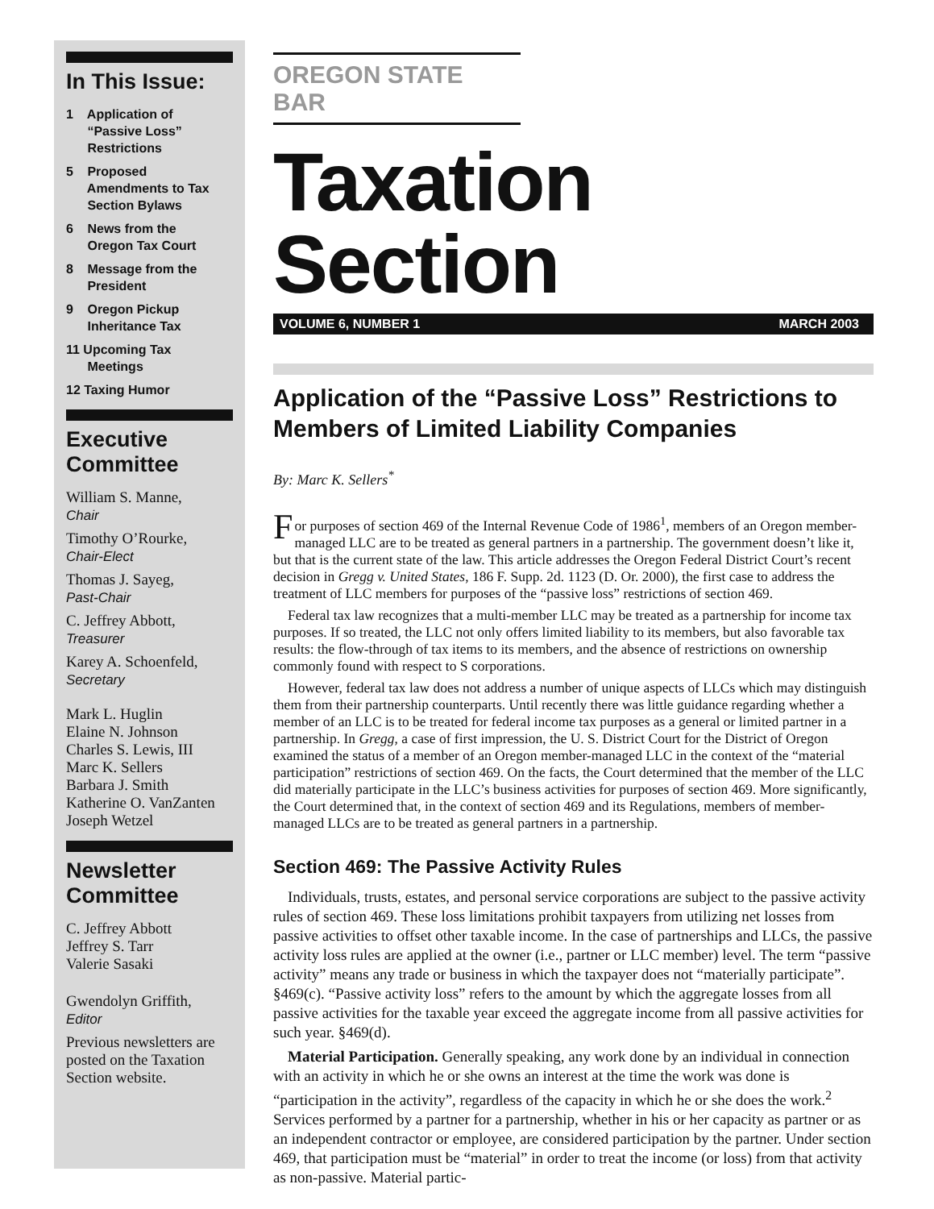In This Issue:
1 Application of
“Passive Loss”
Restrictions
5 Proposed
Amendments to Tax
Section Bylaws
6 News from the
Oregon Tax Court
8 Message from the
President
9 Oregon Pickup
Inheritance Tax
11 Upcoming Tax
Meetings
12 Taxing Humor
Executive Committee
William S. Manne,
Chair
Timothy O’Rourke,
Chair-Elect
Thomas J. Sayeg,
Past-Chair
C. Jeffrey Abbott,
Treasurer
Karey A. Schoenfeld,
Secretary
Mark L. Huglin
Elaine N. Johnson
Charles S. Lewis, III
Marc K. Sellers
Barbara J. Smith
Katherine O. VanZanten
Joseph Wetzel
Newsletter Committee
C. Jeffrey Abbott
Jeffrey S. Tarr
Valerie Sasaki
Gwendolyn Griffith,
Editor
Previous newsletters are posted on the Taxation Section website.
OREGON STATE BAR
Taxation Section
VOLUME 6, NUMBER 1 MARCH 2003
Application of the “Passive Loss” Restrictions to Members of Limited Liability Companies
By: Marc K. Sellers<sup>*</sup>
For purposes of section 469 of the Internal Revenue Code of 1986<sup>1</sup>, members of an Oregon member-managed LLC are to be treated as general partners in a partnership. The government doesn’t like it, but that is the current state of the law. This article addresses the Oregon Federal District Court’s recent decision in Gregg v. United States, 186 F. Supp. 2d. 1123 (D. Or. 2000), the first case to address the treatment of LLC members for purposes of the “passive loss” restrictions of section 469.
Federal tax law recognizes that a multi-member LLC may be treated as a partnership for income tax purposes. If so treated, the LLC not only offers limited liability to its members, but also favorable tax results: the flow-through of tax items to its members, and the absence of restrictions on ownership commonly found with respect to S corporations.
However, federal tax law does not address a number of unique aspects of LLCs which may distinguish them from their partnership counterparts. Until recently there was little guidance regarding whether a member of an LLC is to be treated for federal income tax purposes as a general or limited partner in a partnership. In Gregg, a case of first impression, the U. S. District Court for the District of Oregon examined the status of a member of an Oregon member-managed LLC in the context of the “material participation” restrictions of section 469. On the facts, the Court determined that the member of the LLC did materially participate in the LLC’s business activities for purposes of section 469. More significantly, the Court determined that, in the context of section 469 and its Regulations, members of member-managed LLCs are to be treated as general partners in a partnership.
Section 469: The Passive Activity Rules
Individuals, trusts, estates, and personal service corporations are subject to the passive activity rules of section 469. These loss limitations prohibit taxpayers from utilizing net losses from passive activities to offset other taxable income. In the case of partnerships and LLCs, the passive activity loss rules are applied at the owner (i.e., partner or LLC member) level. The term “passive activity” means any trade or business in which the taxpayer does not “materially participate”. §469(c). “Passive activity loss” refers to the amount by which the aggregate losses from all passive activities for the taxable year exceed the aggregate income from all passive activities for such year. §469(d).
Material Participation. Generally speaking, any work done by an individual in connection with an activity in which he or she owns an interest at the time the work was done is “participation in the activity”, regardless of the capacity in which he or she does the work.<sup>2</sup> Services performed by a partner for a partnership, whether in his or her capacity as partner or as an independent contractor or employee, are considered participation by the partner. Under section 469, that participation must be “material” in order to treat the income (or loss) from that activity as non-passive. Material partic-